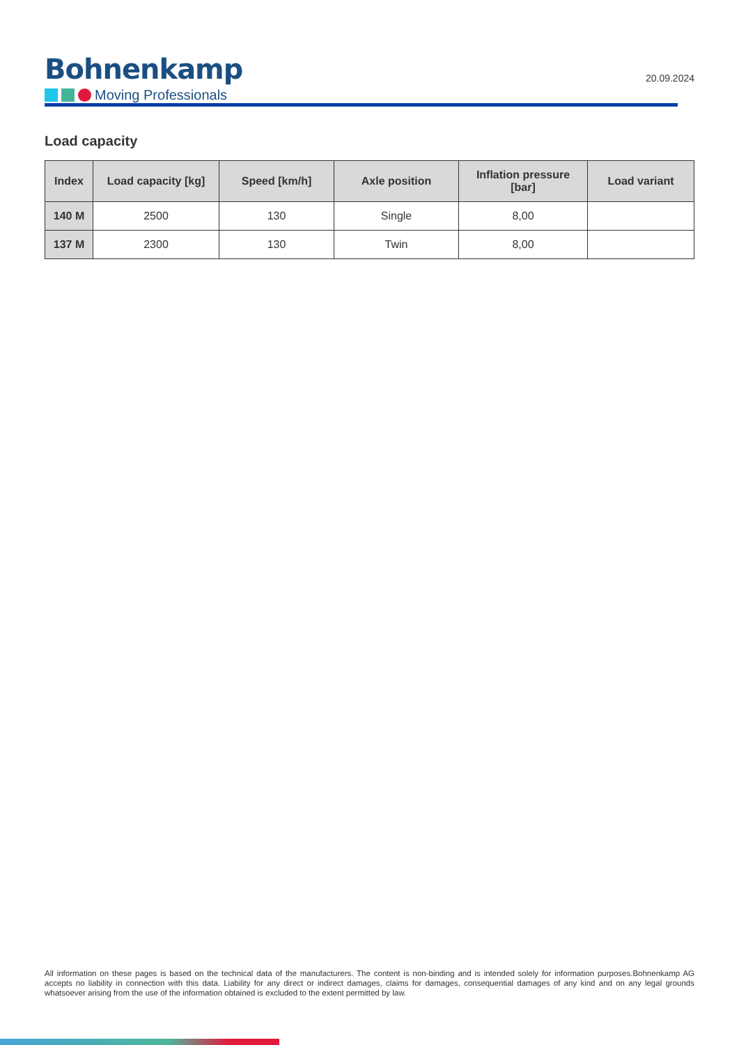Bohnenkamp
Moving Professionals
20.09.2024
Load capacity
| Index | Load capacity [kg] | Speed [km/h] | Axle position | Inflation pressure [bar] | Load variant |
| --- | --- | --- | --- | --- | --- |
| 140 M | 2500 | 130 | Single | 8,00 | |
| 137 M | 2300 | 130 | Twin | 8,00 | |
All information on these pages is based on the technical data of the manufacturers. The content is non-binding and is intended solely for information purposes.Bohnenkamp AG accepts no liability in connection with this data. Liability for any direct or indirect damages, claims for damages, consequential damages of any kind and on any legal grounds whatsoever arising from the use of the information obtained is excluded to the extent permitted by law.